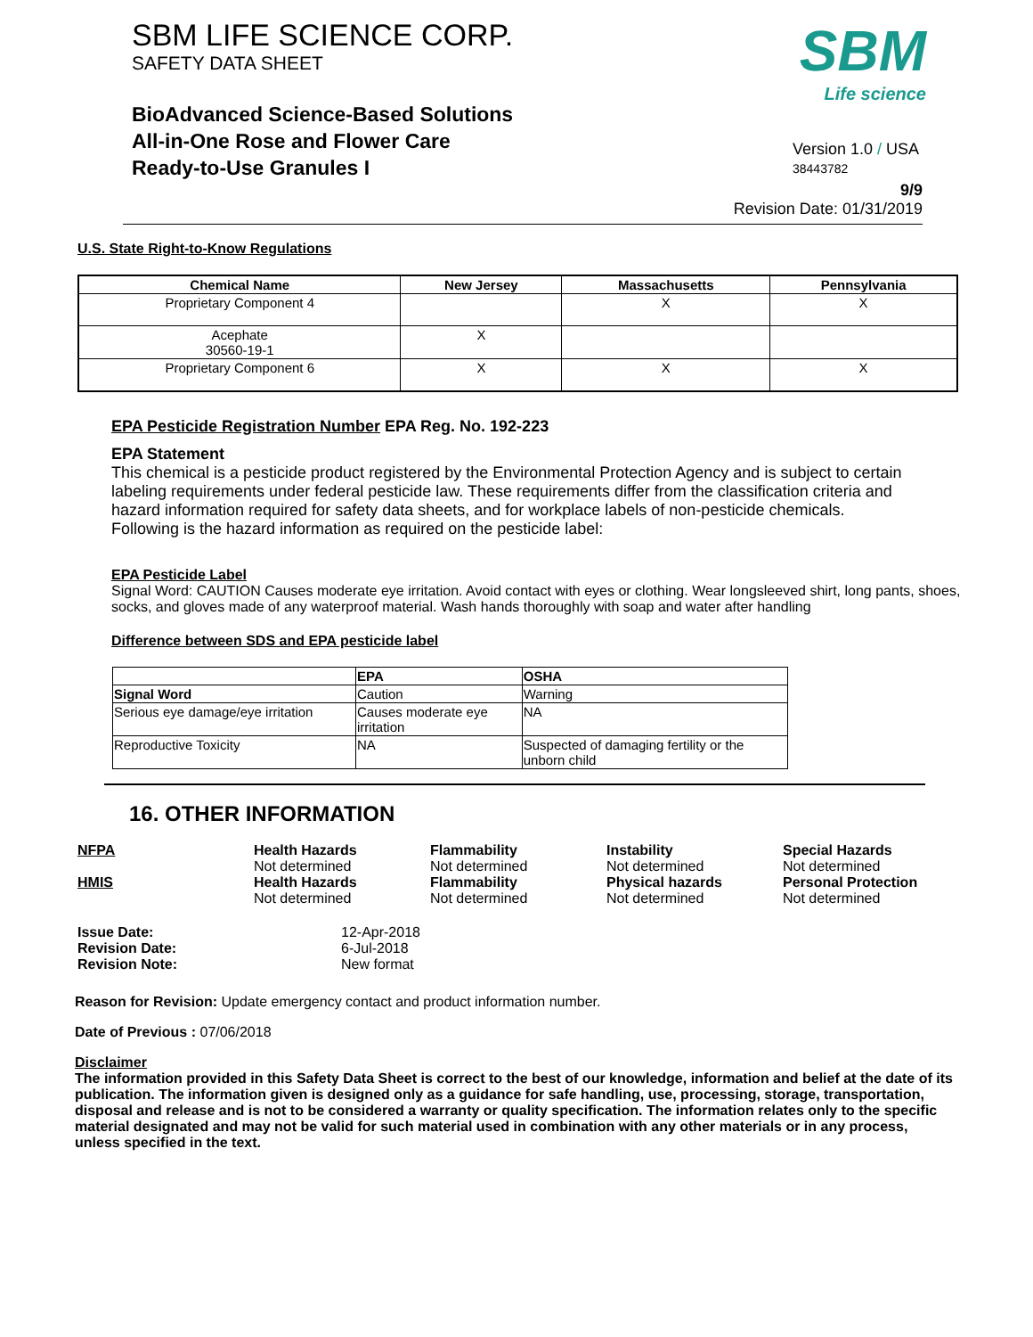SBM LIFE SCIENCE CORP.
SAFETY DATA SHEET
BioAdvanced Science-Based Solutions
All-in-One Rose and Flower Care
Ready-to-Use Granules I
SBM
Life science
Version 1.0 / USA
38443782
9/9
Revision Date: 01/31/2019
U.S. State Right-to-Know Regulations
| Chemical Name | New Jersey | Massachusetts | Pennsylvania |
| --- | --- | --- | --- |
| Proprietary Component 4 | | X | X |
| Acephate 30560-19-1 | X | | |
| Proprietary Component 6 | X | X | X |
EPA Pesticide Registration Number EPA Reg. No. 192-223
EPA Statement
This chemical is a pesticide product registered by the Environmental Protection Agency and is subject to certain labeling requirements under federal pesticide law. These requirements differ from the classification criteria and hazard information required for safety data sheets, and for workplace labels of non-pesticide chemicals. Following is the hazard information as required on the pesticide label:
EPA Pesticide Label
Signal Word: CAUTION Causes moderate eye irritation. Avoid contact with eyes or clothing. Wear longsleeved shirt, long pants, shoes, socks, and gloves made of any waterproof material. Wash hands thoroughly with soap and water after handling
Difference between SDS and EPA pesticide label
| | EPA | OSHA |
| Signal Word | Caution | Warning |
| Serious eye damage/eye irritation | Causes moderate eye irritation | NA |
| Reproductive Toxicity | NA | Suspected of damaging fertility or the unborn child |
16. OTHER INFORMATION
NFPA
Health Hazards
Not determined
Flammability
Not determined
Instability
Not determined
Special Hazards
Not determined
HMIS
Health Hazards
Not determined
Flammability
Not determined
Physical hazards
Not determined
Personal Protection
Not determined
Issue Date: 12-Apr-2018 Revision Date: 6-Jul-2018 Revision Note: New format
Reason for Revision: Update emergency contact and product information number.
Date of Previous : 07/06/2018
Disclaimer
The information provided in this Safety Data Sheet is correct to the best of our knowledge, information and belief at the date of its publication. The information given is designed only as a guidance for safe handling, use, processing, storage, transportation, disposal and release and is not to be considered a warranty or quality specification. The information relates only to the specific material designated and may not be valid for such material used in combination with any other materials or in any process, unless specified in the text.